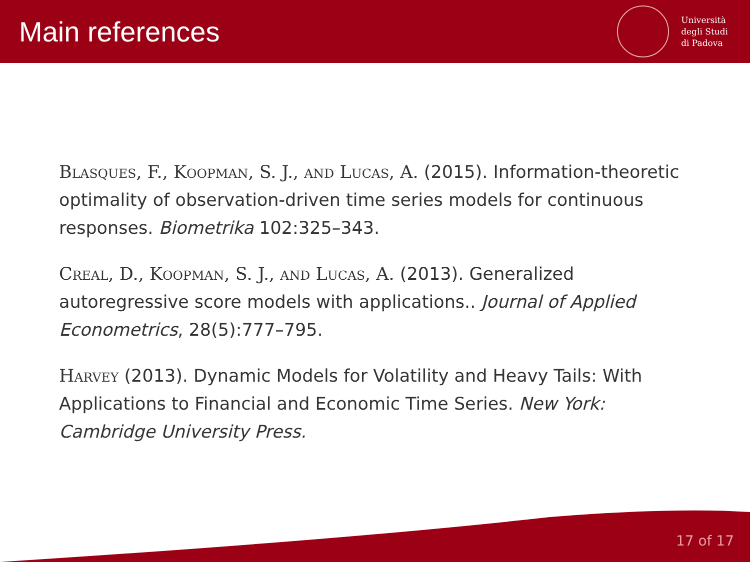Main references
Università
degli Studi
di Padova
Blasques, F., Koopman, S. J., and Lucas, A. (2015). Information-theoretic optimality of observation-driven time series models for continuous responses. Biometrika 102:325–343.
Creal, D., Koopman, S. J., and Lucas, A. (2013). Generalized autoregressive score models with applications.. Journal of Applied Econometrics, 28(5):777–795.
Harvey (2013). Dynamic Models for Volatility and Heavy Tails: With Applications to Financial and Economic Time Series. New York: Cambridge University Press.
17 of 17